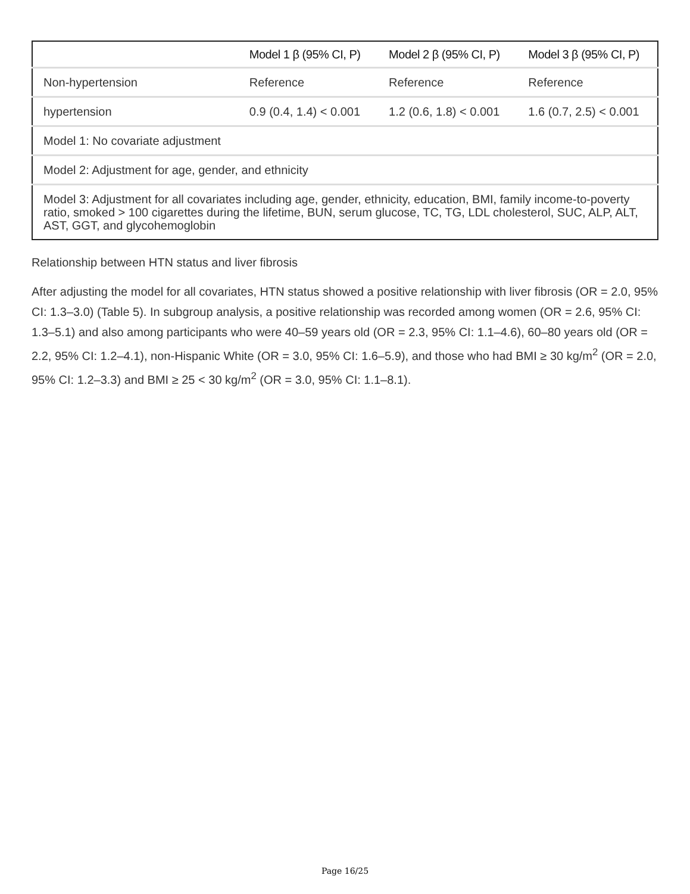| | Model 1 β (95% CI, P) | Model 2 β (95% CI, P) | Model 3 β (95% CI, P) |
| --- | --- | --- | --- |
| Non-hypertension | Reference | Reference | Reference |
| hypertension | 0.9 (0.4, 1.4) < 0.001 | 1.2 (0.6, 1.8) < 0.001 | 1.6 (0.7, 2.5) < 0.001 |
| Model 1: No covariate adjustment | | | |
| Model 2: Adjustment for age, gender, and ethnicity | | | |
| Model 3: Adjustment for all covariates including age, gender, ethnicity, education, BMI, family income-to-poverty ratio, smoked > 100 cigarettes during the lifetime, BUN, serum glucose, TC, TG, LDL cholesterol, SUC, ALP, ALT, AST, GGT, and glycohemoglobin | | | |
Relationship between HTN status and liver fibrosis
After adjusting the model for all covariates, HTN status showed a positive relationship with liver fibrosis (OR = 2.0, 95% CI: 1.3–3.0) (Table 5). In subgroup analysis, a positive relationship was recorded among women (OR = 2.6, 95% CI: 1.3–5.1) and also among participants who were 40–59 years old (OR = 2.3, 95% CI: 1.1–4.6), 60–80 years old (OR = 2.2, 95% CI: 1.2–4.1), non-Hispanic White (OR = 3.0, 95% CI: 1.6–5.9), and those who had BMI ≥ 30 kg/m<sup>2</sup> (OR = 2.0, 95% CI: 1.2–3.3) and BMI ≥ 25 < 30 kg/m<sup>2</sup> (OR = 3.0, 95% CI: 1.1–8.1).
Page 16/25